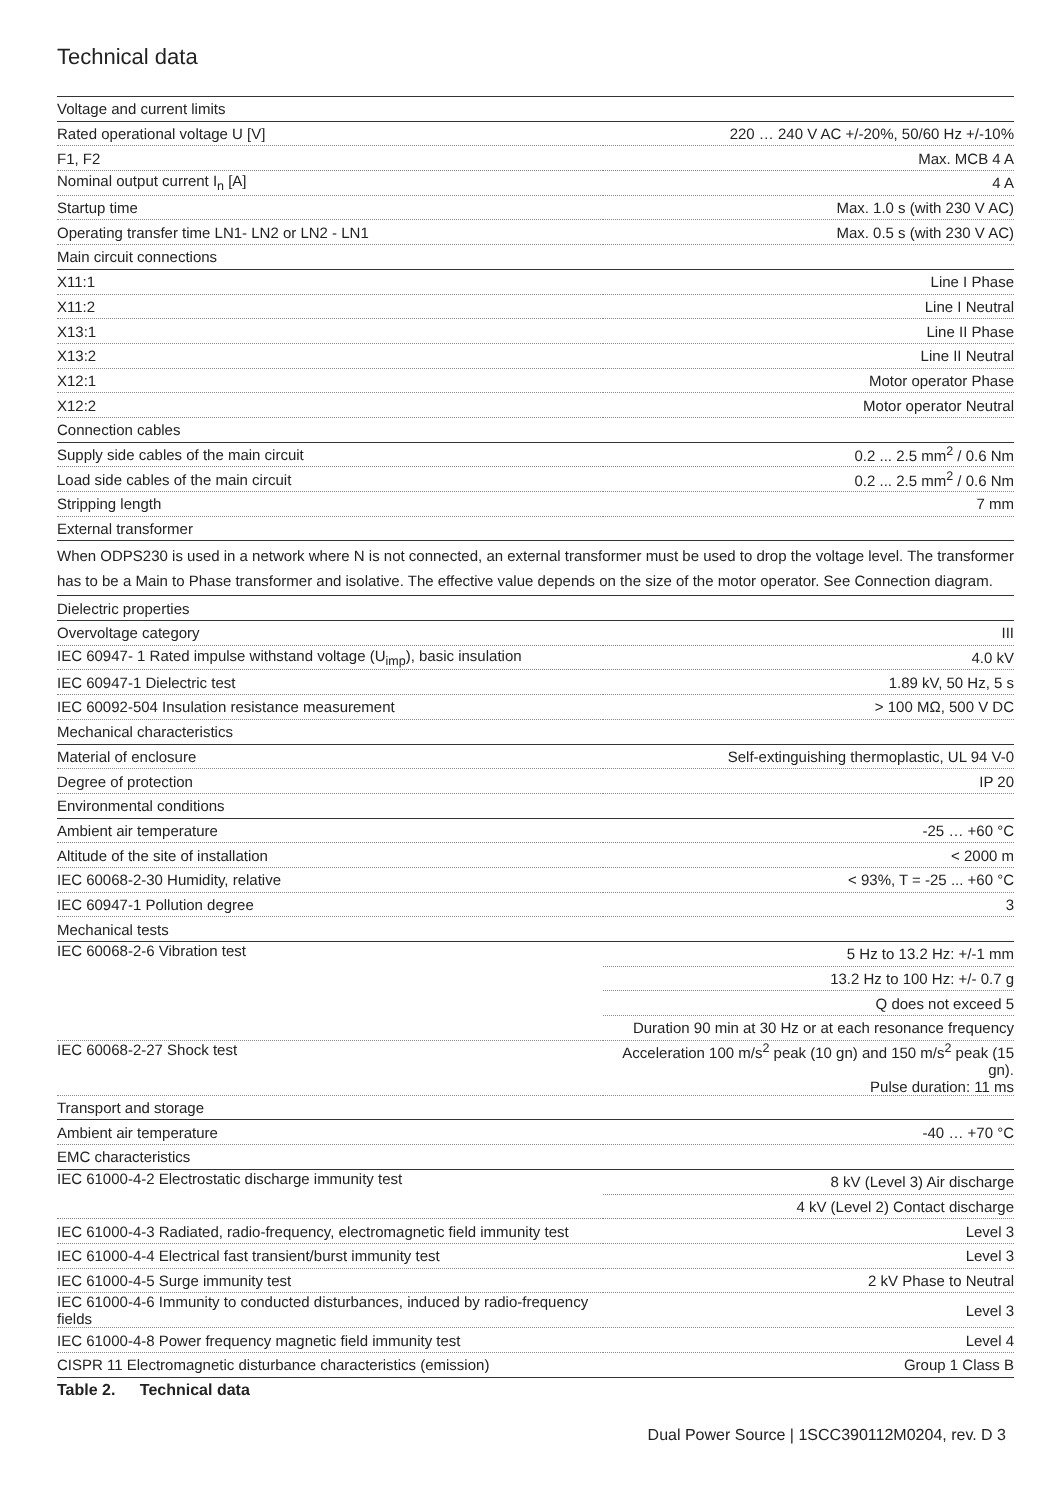Technical data
| Voltage and current limits | |
| Rated operational voltage U [V] | 220 … 240 V AC +/-20%, 50/60 Hz +/-10% |
| F1, F2 | Max. MCB 4 A |
| Nominal output current I<sub>n</sub> [A] | 4 A |
| Startup time | Max. 1.0 s (with 230 V AC) |
| Operating transfer time LN1- LN2 or LN2 - LN1 | Max. 0.5 s (with 230 V AC) |
| Main circuit connections | |
| X11:1 | Line I Phase |
| X11:2 | Line I Neutral |
| X13:1 | Line II Phase |
| X13:2 | Line II Neutral |
| X12:1 | Motor operator Phase |
| X12:2 | Motor operator Neutral |
| Connection cables | |
| Supply side cables of the main circuit | 0.2 ... 2.5 mm<sup>2</sup> / 0.6 Nm |
| Load side cables of the main circuit | 0.2 ... 2.5 mm<sup>2</sup> / 0.6 Nm |
| Stripping length | 7 mm |
| External transformer | |
| When ODPS230 is used in a network where N is not connected, an external transformer must be used to drop the voltage level. The transformer has to be a Main to Phase transformer and isolative. The effective value depends on the size of the motor operator. See Connection diagram. | |
| Dielectric properties | |
| Overvoltage category | III |
| IEC 60947- 1 Rated impulse withstand voltage (U<sub>imp</sub>), basic insulation | 4.0 kV |
| IEC 60947-1 Dielectric test | 1.89 kV, 50 Hz, 5 s |
| IEC 60092-504 Insulation resistance measurement | > 100 MΩ, 500 V DC |
| Mechanical characteristics | |
| Material of enclosure | Self-extinguishing thermoplastic, UL 94 V-0 |
| Degree of protection | IP 20 |
| Environmental conditions | |
| Ambient air temperature | -25 … +60 °C |
| Altitude of the site of installation | < 2000 m |
| IEC 60068-2-30 Humidity, relative | < 93%, T = -25 ... +60 °C |
| IEC 60947-1 Pollution degree | 3 |
| Mechanical tests | |
| IEC 60068-2-6 Vibration test | 5 Hz to 13.2 Hz: +/-1 mm |
| | 13.2 Hz to 100 Hz: +/- 0.7 g |
| | Q does not exceed 5 |
| | Duration 90 min at 30 Hz or at each resonance frequency |
| IEC 60068-2-27 Shock test | Acceleration 100 m/s<sup>2</sup> peak (10 gn) and 150 m/s<sup>2</sup> peak (15 gn). Pulse duration: 11 ms |
| Transport and storage | |
| Ambient air temperature | -40 … +70 °C |
| EMC characteristics | |
| IEC 61000-4-2 Electrostatic discharge immunity test | 8 kV (Level 3) Air discharge |
| | 4 kV (Level 2) Contact discharge |
| IEC 61000-4-3 Radiated, radio-frequency, electromagnetic field immunity test | Level 3 |
| IEC 61000-4-4 Electrical fast transient/burst immunity test | Level 3 |
| IEC 61000-4-5 Surge immunity test | 2 kV Phase to Neutral |
| IEC 61000-4-6 Immunity to conducted disturbances, induced by radio-frequency fields | Level 3 |
| IEC 61000-4-8 Power frequency magnetic field immunity test | Level 4 |
| CISPR 11 Electromagnetic disturbance characteristics (emission) | Group 1 Class B |
Table 2. Technical data
Dual Power Source | 1SCC390112M0204, rev. D 3